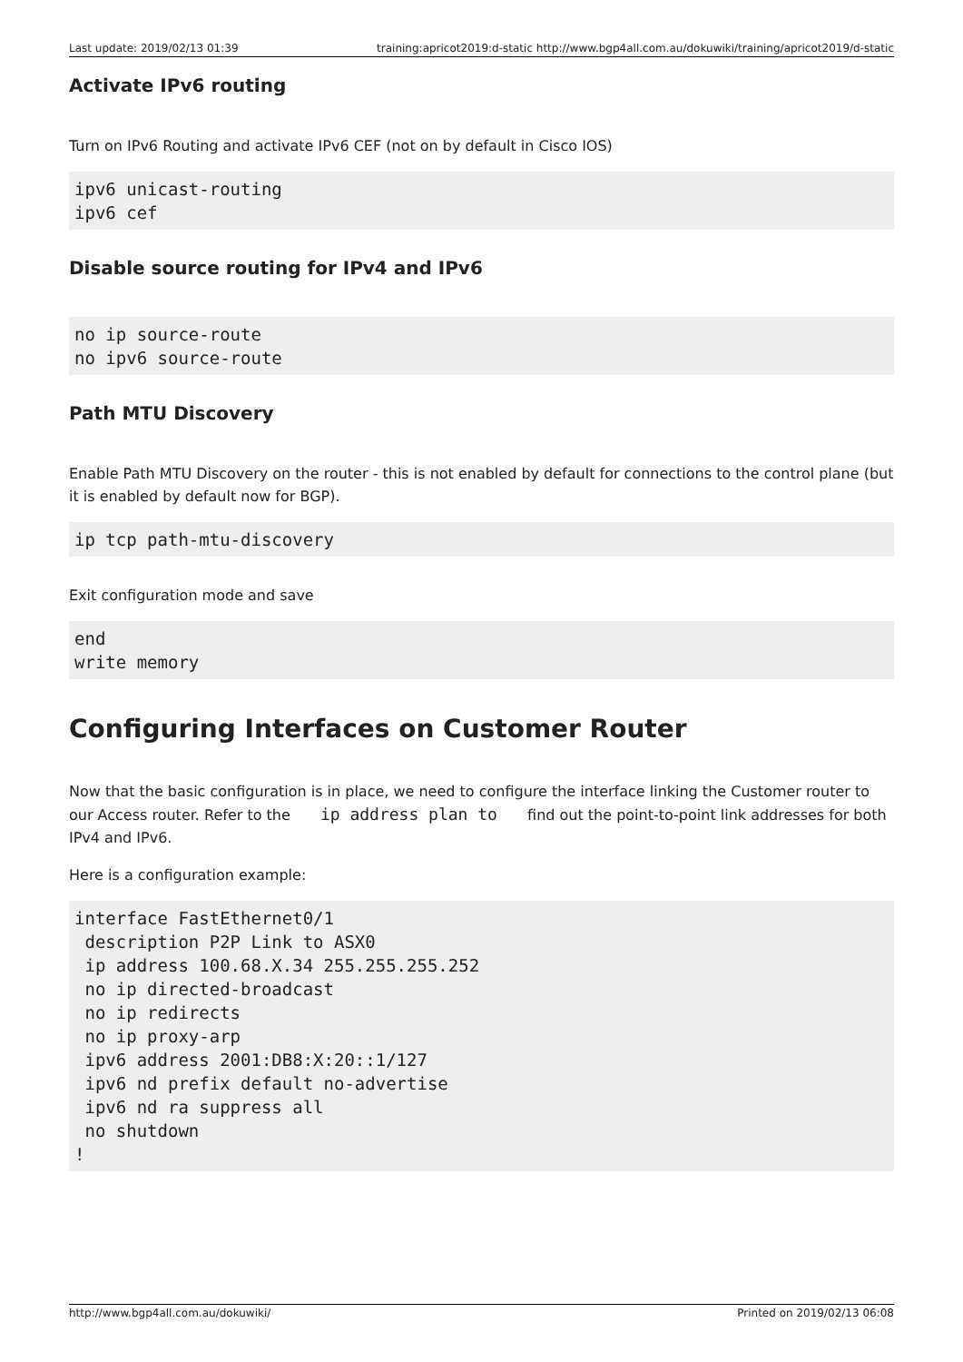Last update: 2019/02/13 01:39 training:apricot2019:d-static http://www.bgp4all.com.au/dokuwiki/training/apricot2019/d-static
Activate IPv6 routing
Turn on IPv6 Routing and activate IPv6 CEF (not on by default in Cisco IOS)
ipv6 unicast-routing
ipv6 cef
Disable source routing for IPv4 and IPv6
no ip source-route
no ipv6 source-route
Path MTU Discovery
Enable Path MTU Discovery on the router - this is not enabled by default for connections to the control plane (but it is enabled by default now for BGP).
ip tcp path-mtu-discovery
Exit configuration mode and save
end
write memory
Configuring Interfaces on Customer Router
Now that the basic configuration is in place, we need to configure the interface linking the Customer router to our Access router. Refer to the ip address plan to find out the point-to-point link addresses for both IPv4 and IPv6.
Here is a configuration example:
interface FastEthernet0/1
 description P2P Link to ASX0
 ip address 100.68.X.34 255.255.255.252
 no ip directed-broadcast
 no ip redirects
 no ip proxy-arp
 ipv6 address 2001:DB8:X:20::1/127
 ipv6 nd prefix default no-advertise
 ipv6 nd ra suppress all
 no shutdown
!
http://www.bgp4all.com.au/dokuwiki/ Printed on 2019/02/13 06:08